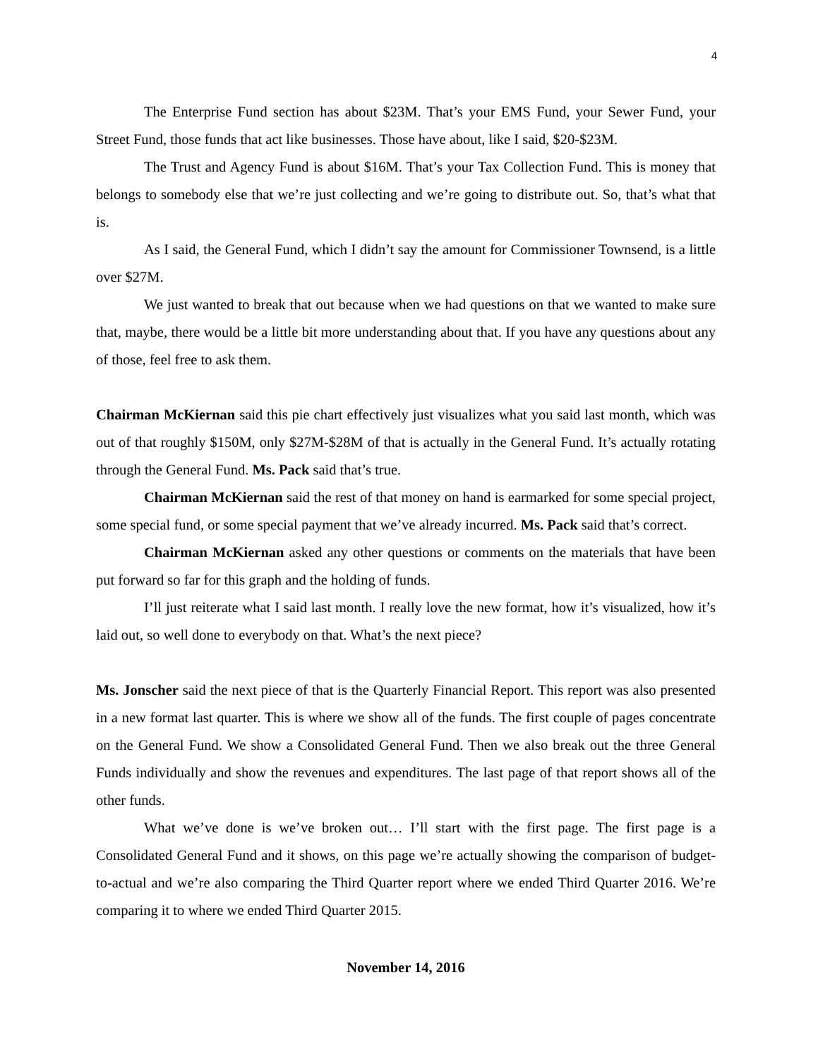4
The Enterprise Fund section has about $23M. That’s your EMS Fund, your Sewer Fund, your Street Fund, those funds that act like businesses. Those have about, like I said, $20-$23M.
The Trust and Agency Fund is about $16M. That’s your Tax Collection Fund. This is money that belongs to somebody else that we’re just collecting and we’re going to distribute out. So, that’s what that is.
As I said, the General Fund, which I didn’t say the amount for Commissioner Townsend, is a little over $27M.
We just wanted to break that out because when we had questions on that we wanted to make sure that, maybe, there would be a little bit more understanding about that. If you have any questions about any of those, feel free to ask them.
Chairman McKiernan said this pie chart effectively just visualizes what you said last month, which was out of that roughly $150M, only $27M-$28M of that is actually in the General Fund. It’s actually rotating through the General Fund. Ms. Pack said that’s true.
Chairman McKiernan said the rest of that money on hand is earmarked for some special project, some special fund, or some special payment that we’ve already incurred. Ms. Pack said that’s correct.
Chairman McKiernan asked any other questions or comments on the materials that have been put forward so far for this graph and the holding of funds.
I’ll just reiterate what I said last month. I really love the new format, how it’s visualized, how it’s laid out, so well done to everybody on that. What’s the next piece?
Ms. Jonscher said the next piece of that is the Quarterly Financial Report. This report was also presented in a new format last quarter. This is where we show all of the funds. The first couple of pages concentrate on the General Fund. We show a Consolidated General Fund. Then we also break out the three General Funds individually and show the revenues and expenditures. The last page of that report shows all of the other funds.
What we’ve done is we’ve broken out… I’ll start with the first page. The first page is a Consolidated General Fund and it shows, on this page we’re actually showing the comparison of budget-to-actual and we’re also comparing the Third Quarter report where we ended Third Quarter 2016. We’re comparing it to where we ended Third Quarter 2015.
November 14, 2016